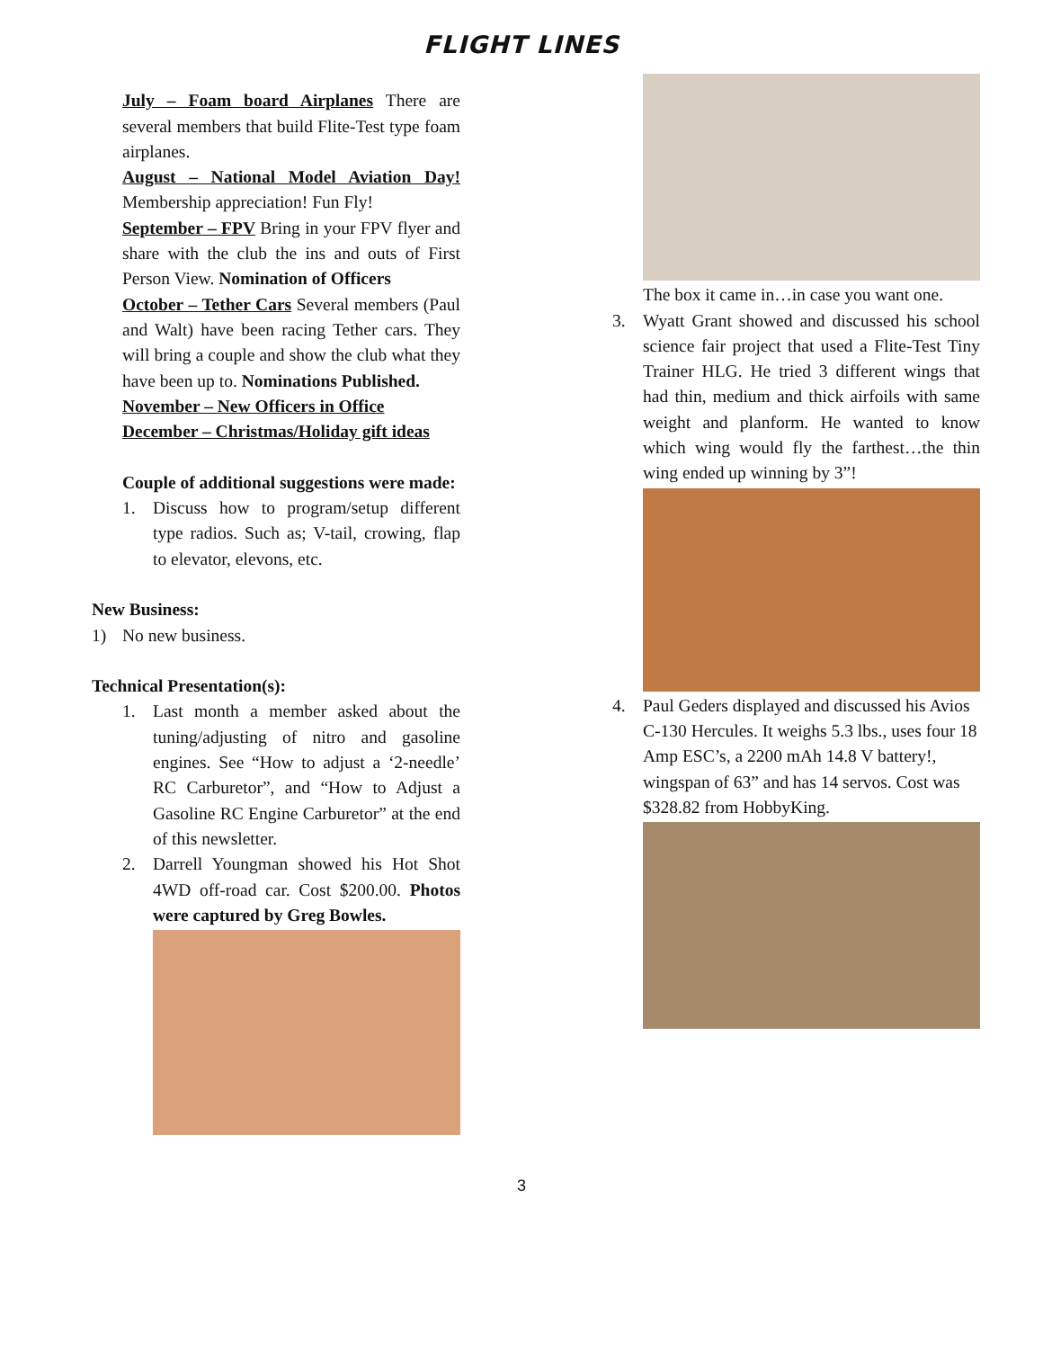FLIGHT LINES
July – Foam board Airplanes There are several members that build Flite-Test type foam airplanes.
August – National Model Aviation Day! Membership appreciation! Fun Fly!
September – FPV Bring in your FPV flyer and share with the club the ins and outs of First Person View. Nomination of Officers
October – Tether Cars Several members (Paul and Walt) have been racing Tether cars. They will bring a couple and show the club what they have been up to. Nominations Published.
November – New Officers in Office
December – Christmas/Holiday gift ideas
Couple of additional suggestions were made:
1. Discuss how to program/setup different type radios. Such as; V-tail, crowing, flap to elevator, elevons, etc.
New Business:
1) No new business.
Technical Presentation(s):
1. Last month a member asked about the tuning/adjusting of nitro and gasoline engines. See “How to adjust a ‘2-needle’ RC Carburetor”, and “How to Adjust a Gasoline RC Engine Carburetor” at the end of this newsletter.
2. Darrell Youngman showed his Hot Shot 4WD off-road car. Cost $200.00. Photos were captured by Greg Bowles.
The box it came in…in case you want one.
3. Wyatt Grant showed and discussed his school science fair project that used a Flite-Test Tiny Trainer HLG. He tried 3 different wings that had thin, medium and thick airfoils with same weight and planform. He wanted to know which wing would fly the farthest…the thin wing ended up winning by 3”!
4. Paul Geders displayed and discussed his Avios C-130 Hercules. It weighs 5.3 lbs., uses four 18 Amp ESC’s, a 2200 mAh 14.8 V battery!, wingspan of 63” and has 14 servos. Cost was $328.82 from HobbyKing.
3